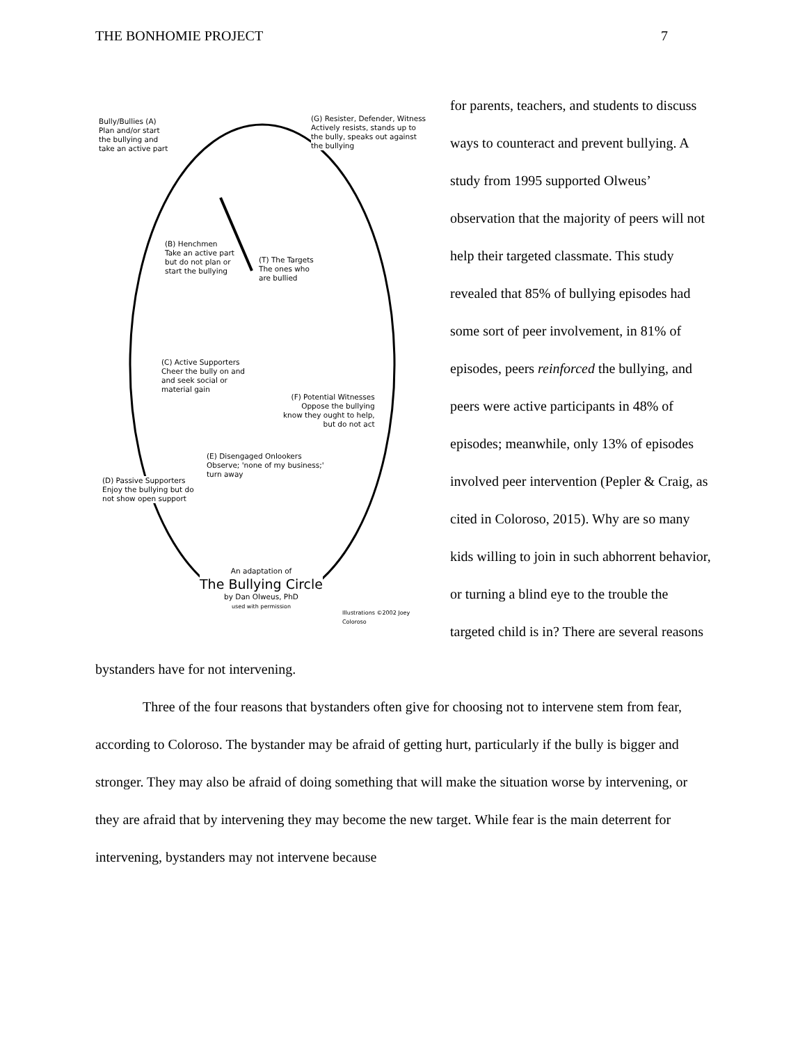THE BONHOMIE PROJECT 7
Bully/Bullies (A)
Plan and/or start
the bullying and
take an active part
(G) Resister, Defender, Witness
Actively resists, stands up to
the bully, speaks out against
the bullying
(B) Henchmen
Take an active part
but do not plan or
start the bullying
(T) The Targets
The ones who
are bullied
(C) Active Supporters
Cheer the bully on and
and seek social or
material gain
(F) Potential Witnesses
Oppose the bullying
know they ought to help,
but do not act
(E) Disengaged Onlookers
Observe; 'none of my business;'
turn away
(D) Passive Supporters
Enjoy the bullying but do
not show open support
An adaptation of
The Bullying Circle
by Dan Olweus, PhD
used with permission
Illustrations ©2002 Joey Coloroso
for parents, teachers, and students to discuss ways to counteract and prevent bullying. A study from 1995 supported Olweus’ observation that the majority of peers will not help their targeted classmate. This study revealed that 85% of bullying episodes had some sort of peer involvement, in 81% of episodes, peers reinforced the bullying, and peers were active participants in 48% of episodes; meanwhile, only 13% of episodes involved peer intervention (Pepler & Craig, as cited in Coloroso, 2015). Why are so many kids willing to join in such abhorrent behavior, or turning a blind eye to the trouble the targeted child is in? There are several reasons bystanders have for not intervening.
Three of the four reasons that bystanders often give for choosing not to intervene stem from fear, according to Coloroso. The bystander may be afraid of getting hurt, particularly if the bully is bigger and stronger. They may also be afraid of doing something that will make the situation worse by intervening, or they are afraid that by intervening they may become the new target. While fear is the main deterrent for intervening, bystanders may not intervene because